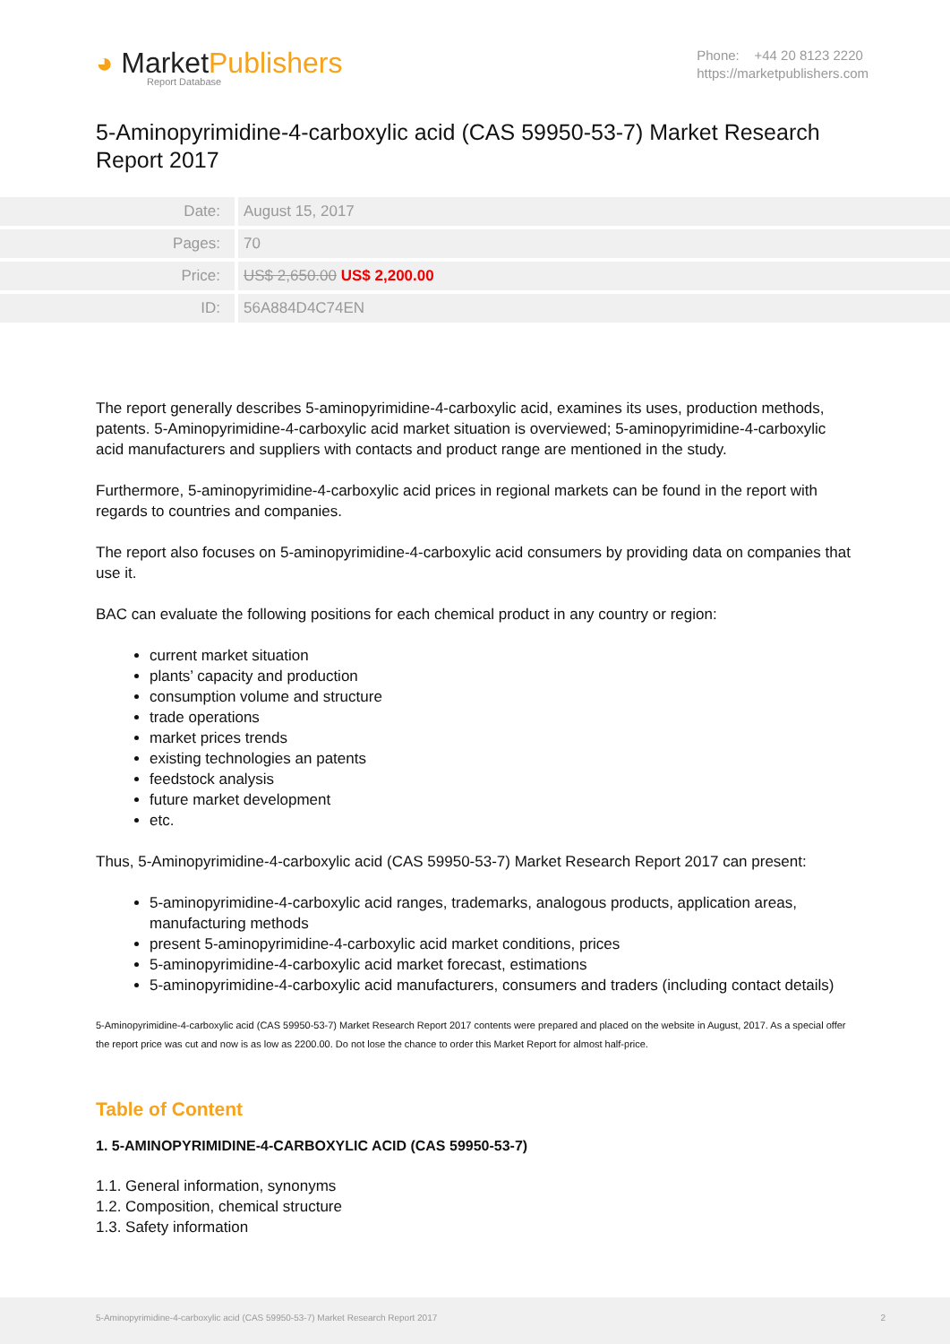◕ MarketPublishers
Report Database
Phone: +44 20 8123 2220
https://marketpublishers.com
5-Aminopyrimidine-4-carboxylic acid (CAS 59950-53-7) Market Research Report 2017
| Date: | August 15, 2017 |
| Pages: | 70 |
| Price: | US$ 2,650.00 US$ 2,200.00 |
| ID: | 56A884D4C74EN |
The report generally describes 5-aminopyrimidine-4-carboxylic acid, examines its uses, production methods, patents. 5-Aminopyrimidine-4-carboxylic acid market situation is overviewed; 5-aminopyrimidine-4-carboxylic acid manufacturers and suppliers with contacts and product range are mentioned in the study.
Furthermore, 5-aminopyrimidine-4-carboxylic acid prices in regional markets can be found in the report with regards to countries and companies.
The report also focuses on 5-aminopyrimidine-4-carboxylic acid consumers by providing data on companies that use it.
BAC can evaluate the following positions for each chemical product in any country or region:
current market situation
plants’ capacity and production
consumption volume and structure
trade operations
market prices trends
existing technologies an patents
feedstock analysis
future market development
etc.
Thus, 5-Aminopyrimidine-4-carboxylic acid (CAS 59950-53-7) Market Research Report 2017 can present:
5-aminopyrimidine-4-carboxylic acid ranges, trademarks, analogous products, application areas, manufacturing methods
present 5-aminopyrimidine-4-carboxylic acid market conditions, prices
5-aminopyrimidine-4-carboxylic acid market forecast, estimations
5-aminopyrimidine-4-carboxylic acid manufacturers, consumers and traders (including contact details)
5-Aminopyrimidine-4-carboxylic acid (CAS 59950-53-7) Market Research Report 2017 contents were prepared and placed on the website in August, 2017. As a special offer the report price was cut and now is as low as 2200.00. Do not lose the chance to order this Market Report for almost half-price.
Table of Content
1. 5-AMINOPYRIMIDINE-4-CARBOXYLIC ACID (CAS 59950-53-7)
1.1. General information, synonyms
1.2. Composition, chemical structure
1.3. Safety information
5-Aminopyrimidine-4-carboxylic acid (CAS 59950-53-7) Market Research Report 2017 2